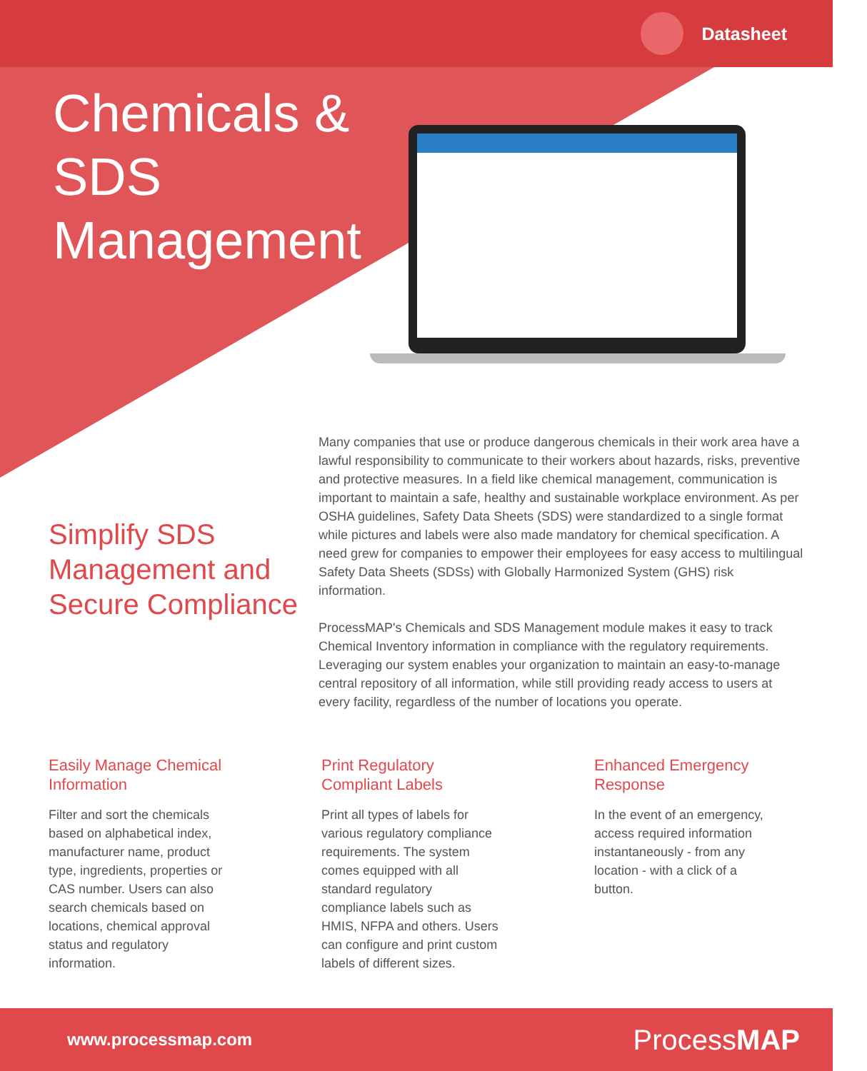Datasheet
Chemicals &
SDS
Management
Simplify SDS Management and Secure Compliance
Many companies that use or produce dangerous chemicals in their work area have a lawful responsibility to communicate to their workers about hazards, risks, preventive and protective measures. In a field like chemical management, communication is important to maintain a safe, healthy and sustainable workplace environment. As per OSHA guidelines, Safety Data Sheets (SDS) were standardized to a single format while pictures and labels were also made mandatory for chemical specification. A need grew for companies to empower their employees for easy access to multilingual Safety Data Sheets (SDSs) with Globally Harmonized System (GHS) risk information.
ProcessMAP's Chemicals and SDS Management module makes it easy to track Chemical Inventory information in compliance with the regulatory requirements. Leveraging our system enables your organization to maintain an easy-to-manage central repository of all information, while still providing ready access to users at every facility, regardless of the number of locations you operate.
Easily Manage Chemical Information
Filter and sort the chemicals based on alphabetical index, manufacturer name, product type, ingredients, properties or CAS number. Users can also search chemicals based on locations, chemical approval status and regulatory information.
Print Regulatory Compliant Labels
Print all types of labels for various regulatory compliance requirements. The system comes equipped with all standard regulatory compliance labels such as HMIS, NFPA and others. Users can configure and print custom labels of different sizes.
Enhanced Emergency Response
In the event of an emergency, access required information instantaneously - from any location - with a click of a button.
www.processmap.com ProcessMAP